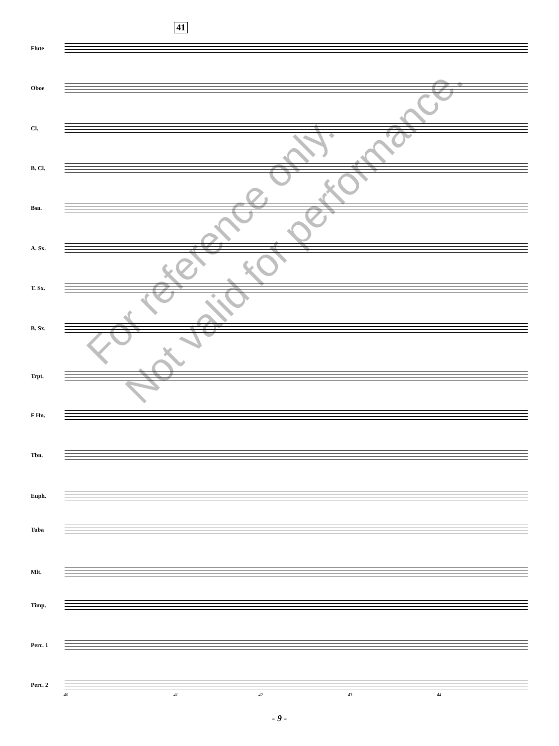41
Flute
Oboe
Cl.
B. Cl.
Bsn.
A. Sx.
T. Sx.
B. Sx.
Trpt.
F Hn.
Tbn.
Euph.
Tuba
Mlt.
Timp.
Perc. 1
Perc. 2
40 41 42 43 44
For reference only.
Not valid for performance.
- 9 -